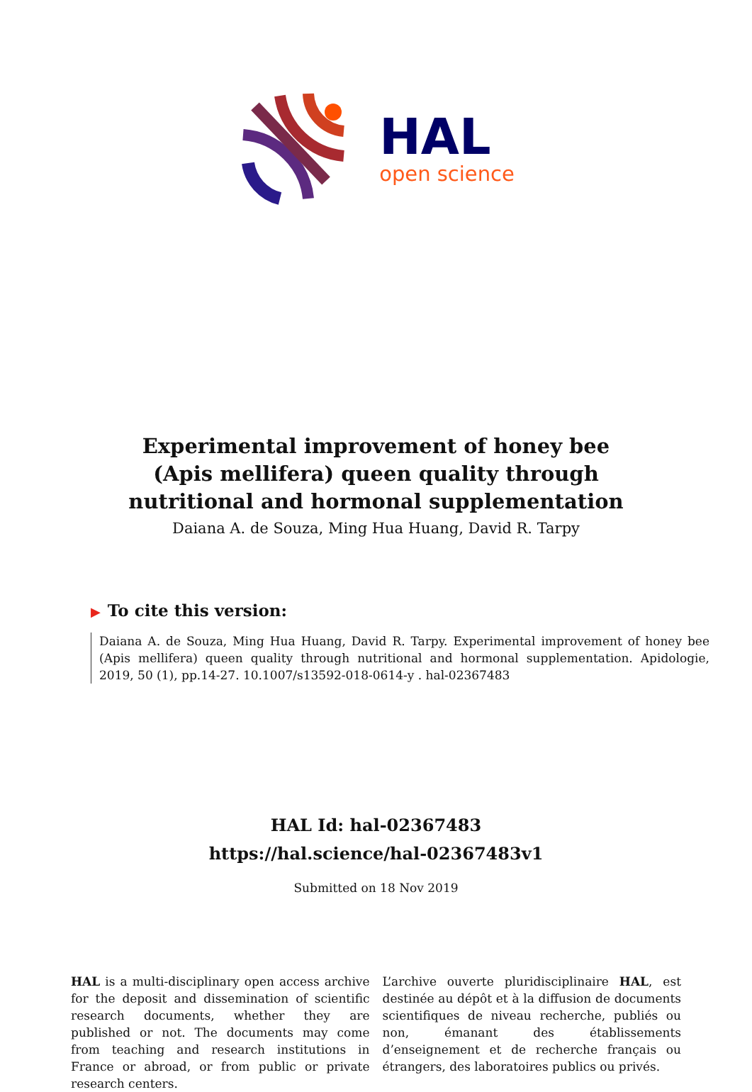HAL
open science
Experimental improvement of honey bee (Apis mellifera) queen quality through nutritional and hormonal supplementation
Daiana A. de Souza, Ming Hua Huang, David R. Tarpy
▶ To cite this version:
Daiana A. de Souza, Ming Hua Huang, David R. Tarpy. Experimental improvement of honey bee (Apis mellifera) queen quality through nutritional and hormonal supplementation. Apidologie, 2019, 50 (1), pp.14-27. 10.1007/s13592-018-0614-y . hal-02367483
HAL Id: hal-02367483
https://hal.science/hal-02367483v1
Submitted on 18 Nov 2019
HAL is a multi-disciplinary open access archive for the deposit and dissemination of scientific research documents, whether they are published or not. The documents may come from teaching and research institutions in France or abroad, or from public or private research centers.
L’archive ouverte pluridisciplinaire HAL, est destinée au dépôt et à la diffusion de documents scientifiques de niveau recherche, publiés ou non, émanant des établissements d’enseignement et de recherche français ou étrangers, des laboratoires publics ou privés.